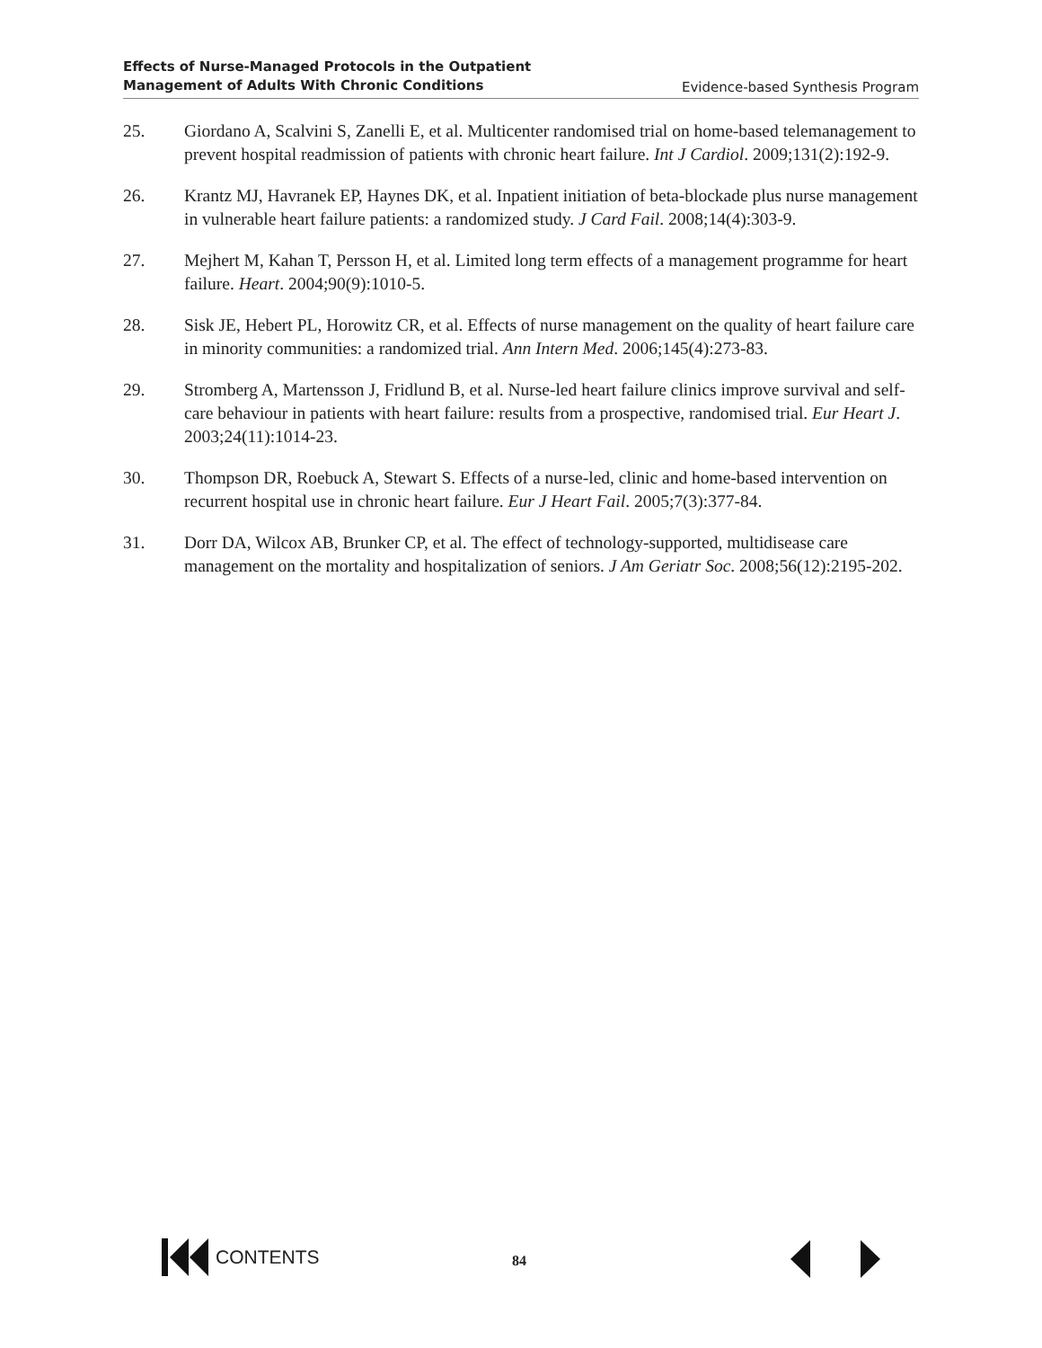Effects of Nurse-Managed Protocols in the Outpatient
Management of Adults With Chronic Conditions
Evidence-based Synthesis Program
25. Giordano A, Scalvini S, Zanelli E, et al. Multicenter randomised trial on home-based telemanagement to prevent hospital readmission of patients with chronic heart failure. Int J Cardiol. 2009;131(2):192-9.
26. Krantz MJ, Havranek EP, Haynes DK, et al. Inpatient initiation of beta-blockade plus nurse management in vulnerable heart failure patients: a randomized study. J Card Fail. 2008;14(4):303-9.
27. Mejhert M, Kahan T, Persson H, et al. Limited long term effects of a management programme for heart failure. Heart. 2004;90(9):1010-5.
28. Sisk JE, Hebert PL, Horowitz CR, et al. Effects of nurse management on the quality of heart failure care in minority communities: a randomized trial. Ann Intern Med. 2006;145(4):273-83.
29. Stromberg A, Martensson J, Fridlund B, et al. Nurse-led heart failure clinics improve survival and self-care behaviour in patients with heart failure: results from a prospective, randomised trial. Eur Heart J. 2003;24(11):1014-23.
30. Thompson DR, Roebuck A, Stewart S. Effects of a nurse-led, clinic and home-based intervention on recurrent hospital use in chronic heart failure. Eur J Heart Fail. 2005;7(3):377-84.
31. Dorr DA, Wilcox AB, Brunker CP, et al. The effect of technology-supported, multidisease care management on the mortality and hospitalization of seniors. J Am Geriatr Soc. 2008;56(12):2195-202.
CONTENTS
84